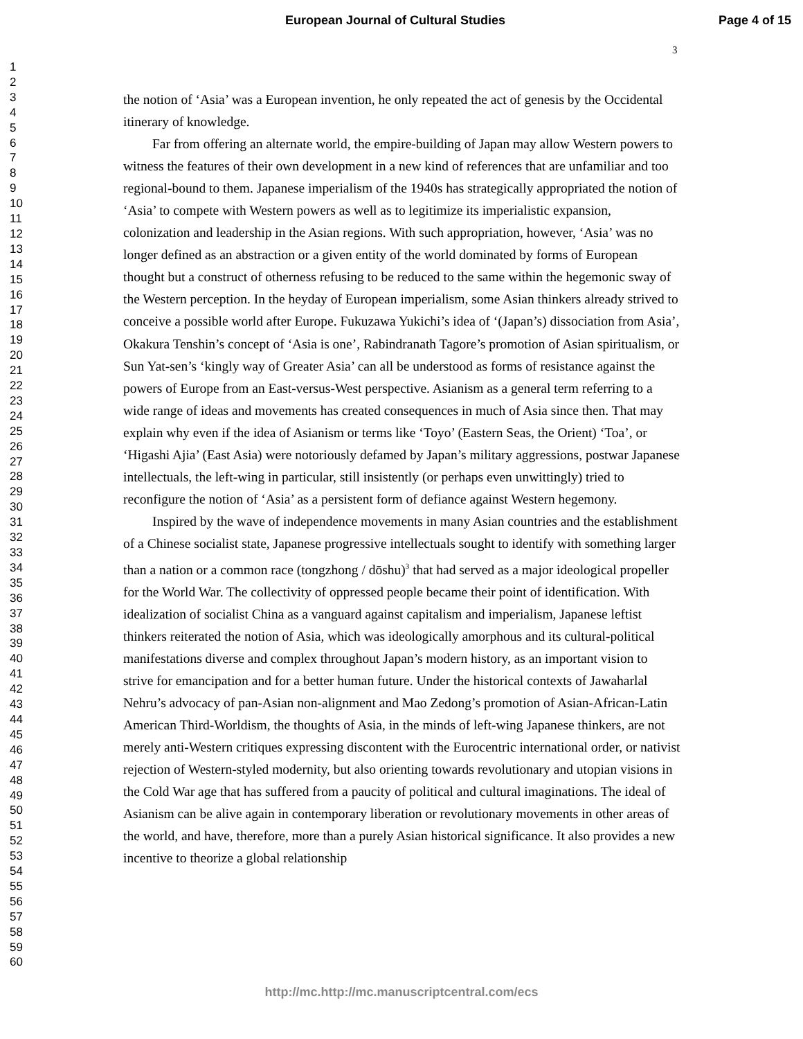European Journal of Cultural Studies Page 4 of 15
3
1
2
3
4
5
6
7
8
9
10
11
12
13
14
15
16
17
18
19
20
21
22
23
24
25
26
27
28
29
30
31
32
33
34
35
36
37
38
39
40
41
42
43
44
45
46
47
48
49
50
51
52
53
54
55
56
57
58
59
60
the notion of ‘Asia’ was a European invention, he only repeated the act of genesis by the Occidental itinerary of knowledge.
Far from offering an alternate world, the empire-building of Japan may allow Western powers to witness the features of their own development in a new kind of references that are unfamiliar and too regional-bound to them. Japanese imperialism of the 1940s has strategically appropriated the notion of ‘Asia’ to compete with Western powers as well as to legitimize its imperialistic expansion, colonization and leadership in the Asian regions. With such appropriation, however, ‘Asia’ was no longer defined as an abstraction or a given entity of the world dominated by forms of European thought but a construct of otherness refusing to be reduced to the same within the hegemonic sway of the Western perception. In the heyday of European imperialism, some Asian thinkers already strived to conceive a possible world after Europe. Fukuzawa Yukichi’s idea of ‘(Japan’s) dissociation from Asia’, Okakura Tenshin’s concept of ‘Asia is one’, Rabindranath Tagore’s promotion of Asian spiritualism, or Sun Yat-sen’s ‘kingly way of Greater Asia’ can all be understood as forms of resistance against the powers of Europe from an East-versus-West perspective. Asianism as a general term referring to a wide range of ideas and movements has created consequences in much of Asia since then. That may explain why even if the idea of Asianism or terms like ‘Toyo’ (Eastern Seas, the Orient) ‘Toa’, or ‘Higashi Ajia’ (East Asia) were notoriously defamed by Japan’s military aggressions, postwar Japanese intellectuals, the left-wing in particular, still insistently (or perhaps even unwittingly) tried to reconfigure the notion of ‘Asia’ as a persistent form of defiance against Western hegemony.
Inspired by the wave of independence movements in many Asian countries and the establishment of a Chinese socialist state, Japanese progressive intellectuals sought to identify with something larger than a nation or a common race (tongzhong / dōshu)<sup>3</sup> that had served as a major ideological propeller for the World War. The collectivity of oppressed people became their point of identification. With idealization of socialist China as a vanguard against capitalism and imperialism, Japanese leftist thinkers reiterated the notion of Asia, which was ideologically amorphous and its cultural-political manifestations diverse and complex throughout Japan’s modern history, as an important vision to strive for emancipation and for a better human future. Under the historical contexts of Jawaharlal Nehru’s advocacy of pan-Asian non-alignment and Mao Zedong’s promotion of Asian-African-Latin American Third-Worldism, the thoughts of Asia, in the minds of left-wing Japanese thinkers, are not merely anti-Western critiques expressing discontent with the Eurocentric international order, or nativist rejection of Western-styled modernity, but also orienting towards revolutionary and utopian visions in the Cold War age that has suffered from a paucity of political and cultural imaginations. The ideal of Asianism can be alive again in contemporary liberation or revolutionary movements in other areas of the world, and have, therefore, more than a purely Asian historical significance. It also provides a new incentive to theorize a global relationship
http://mc.http://mc.manuscriptcentral.com/ecs